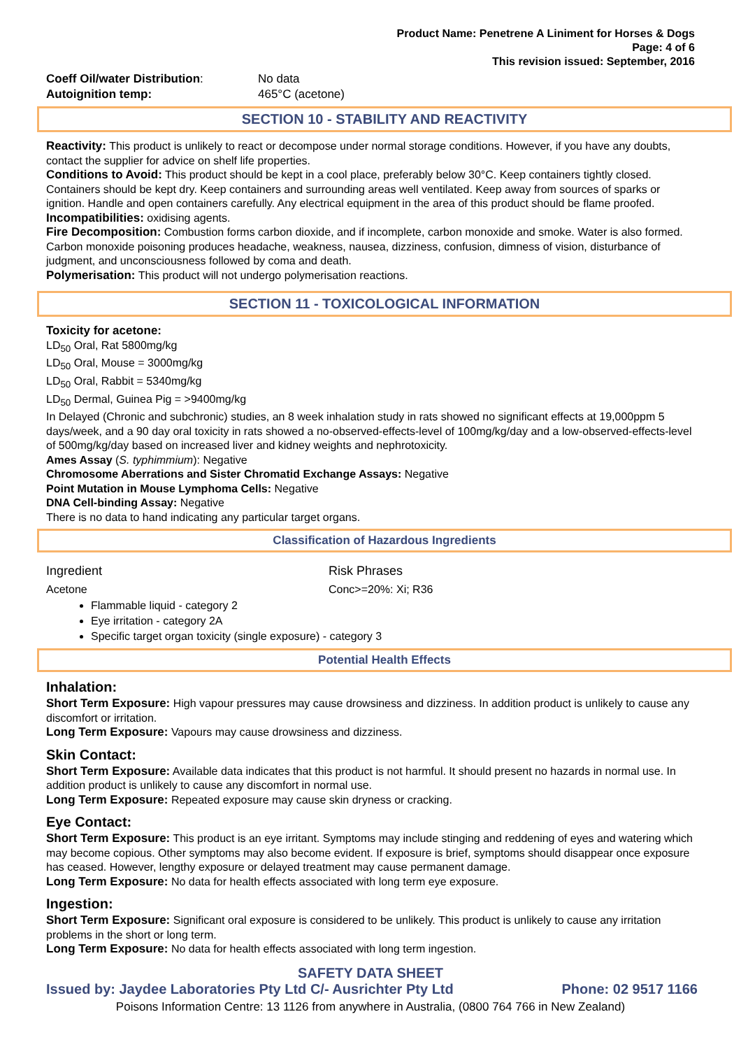Product Name: Penetrene A Liniment for Horses & Dogs
Page: 4 of 6
This revision issued: September, 2016
| Coeff Oil/water Distribution : | No data |
| Autoignition temp: | 465°C (acetone) |
SECTION 10 - STABILITY AND REACTIVITY
Reactivity: This product is unlikely to react or decompose under normal storage conditions. However, if you have any doubts, contact the supplier for advice on shelf life properties.
Conditions to Avoid: This product should be kept in a cool place, preferably below 30°C. Keep containers tightly closed. Containers should be kept dry. Keep containers and surrounding areas well ventilated. Keep away from sources of sparks or ignition. Handle and open containers carefully. Any electrical equipment in the area of this product should be flame proofed.
Incompatibilities: oxidising agents.
Fire Decomposition: Combustion forms carbon dioxide, and if incomplete, carbon monoxide and smoke. Water is also formed. Carbon monoxide poisoning produces headache, weakness, nausea, dizziness, confusion, dimness of vision, disturbance of judgment, and unconsciousness followed by coma and death.
Polymerisation: This product will not undergo polymerisation reactions.
SECTION 11 - TOXICOLOGICAL INFORMATION
Toxicity for acetone:
LD<sub>50</sub> Oral, Rat 5800mg/kg
LD<sub>50</sub> Oral, Mouse = 3000mg/kg
LD<sub>50</sub> Oral, Rabbit = 5340mg/kg
LD<sub>50</sub> Dermal, Guinea Pig = >9400mg/kg
In Delayed (Chronic and subchronic) studies, an 8 week inhalation study in rats showed no significant effects at 19,000ppm 5 days/week, and a 90 day oral toxicity in rats showed a no-observed-effects-level of 100mg/kg/day and a low-observed-effects-level of 500mg/kg/day based on increased liver and kidney weights and nephrotoxicity.
Ames Assay (S. typhimmium): Negative
Chromosome Aberrations and Sister Chromatid Exchange Assays: Negative
Point Mutation in Mouse Lymphoma Cells: Negative
DNA Cell-binding Assay: Negative
There is no data to hand indicating any particular target organs.
Classification of Hazardous Ingredients
| Ingredient | Risk Phrases |
| Acetone | Conc>=20%: Xi; R36 |
Flammable liquid - category 2
Eye irritation - category 2A
Specific target organ toxicity (single exposure) - category 3
Potential Health Effects
Inhalation:
Short Term Exposure: High vapour pressures may cause drowsiness and dizziness. In addition product is unlikely to cause any discomfort or irritation.
Long Term Exposure: Vapours may cause drowsiness and dizziness.
Skin Contact:
Short Term Exposure: Available data indicates that this product is not harmful. It should present no hazards in normal use. In addition product is unlikely to cause any discomfort in normal use.
Long Term Exposure: Repeated exposure may cause skin dryness or cracking.
Eye Contact:
Short Term Exposure: This product is an eye irritant. Symptoms may include stinging and reddening of eyes and watering which may become copious. Other symptoms may also become evident. If exposure is brief, symptoms should disappear once exposure has ceased. However, lengthy exposure or delayed treatment may cause permanent damage.
Long Term Exposure: No data for health effects associated with long term eye exposure.
Ingestion:
Short Term Exposure: Significant oral exposure is considered to be unlikely. This product is unlikely to cause any irritation problems in the short or long term.
Long Term Exposure: No data for health effects associated with long term ingestion.
SAFETY DATA SHEET
Issued by: Jaydee Laboratories Pty Ltd C/- Ausrichter Pty Ltd Phone: 02 9517 1166
Poisons Information Centre: 13 1126 from anywhere in Australia, (0800 764 766 in New Zealand)